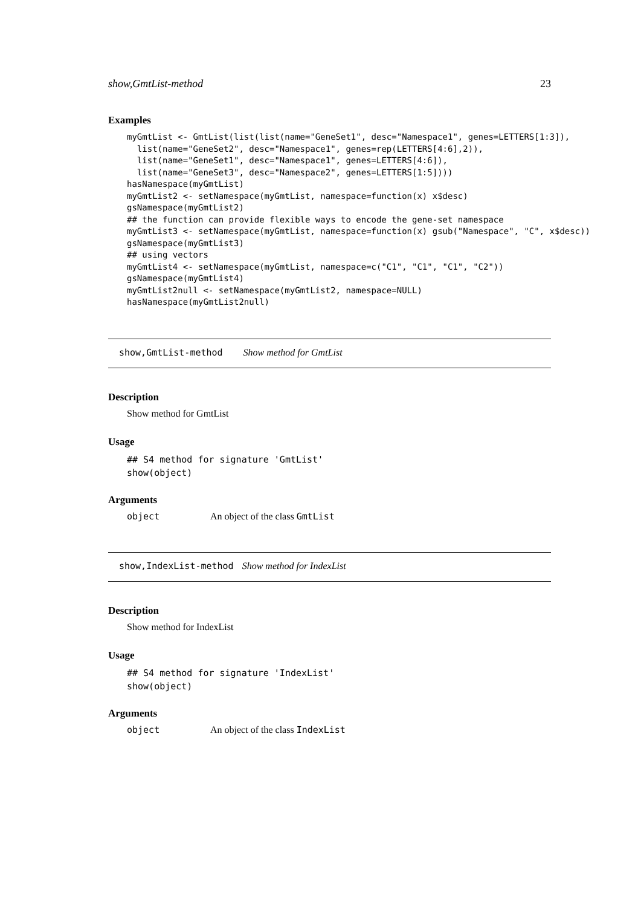show,GmtList-method 23
Examples
myGmtList <- GmtList(list(list(name="GeneSet1", desc="Namespace1", genes=LETTERS[1:3]),
  list(name="GeneSet2", desc="Namespace1", genes=rep(LETTERS[4:6],2)),
  list(name="GeneSet1", desc="Namespace1", genes=LETTERS[4:6]),
  list(name="GeneSet3", desc="Namespace2", genes=LETTERS[1:5])))
hasNamespace(myGmtList)
myGmtList2 <- setNamespace(myGmtList, namespace=function(x) x$desc)
gsNamespace(myGmtList2)
## the function can provide flexible ways to encode the gene-set namespace
myGmtList3 <- setNamespace(myGmtList, namespace=function(x) gsub("Namespace", "C", x$desc))
gsNamespace(myGmtList3)
## using vectors
myGmtList4 <- setNamespace(myGmtList, namespace=c("C1", "C1", "C1", "C2"))
gsNamespace(myGmtList4)
myGmtList2null <- setNamespace(myGmtList2, namespace=NULL)
hasNamespace(myGmtList2null)
show,GmtList-method Show method for GmtList
Description
Show method for GmtList
Usage
## S4 method for signature 'GmtList'
show(object)
Arguments
object An object of the class GmtList
show,IndexList-method Show method for IndexList
Description
Show method for IndexList
Usage
## S4 method for signature 'IndexList'
show(object)
Arguments
object An object of the class IndexList